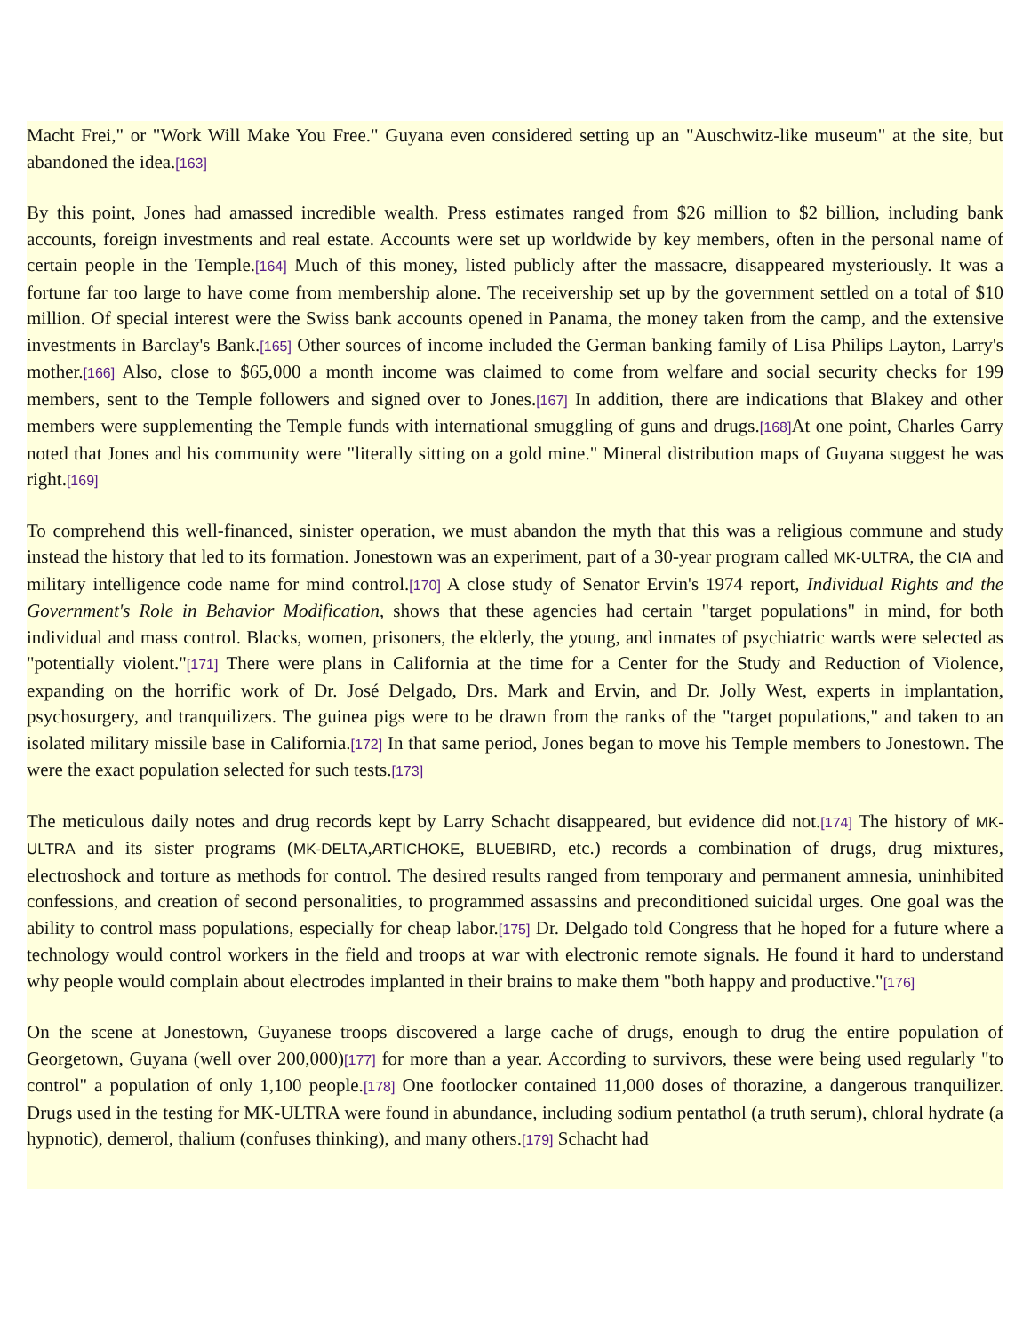Macht Frei," or "Work Will Make You Free." Guyana even considered setting up an "Auschwitz-like museum" at the site, but abandoned the idea.[163]
By this point, Jones had amassed incredible wealth. Press estimates ranged from $26 million to $2 billion, including bank accounts, foreign investments and real estate. Accounts were set up worldwide by key members, often in the personal name of certain people in the Temple.[164] Much of this money, listed publicly after the massacre, disappeared mysteriously. It was a fortune far too large to have come from membership alone. The receivership set up by the government settled on a total of $10 million. Of special interest were the Swiss bank accounts opened in Panama, the money taken from the camp, and the extensive investments in Barclay's Bank.[165] Other sources of income included the German banking family of Lisa Philips Layton, Larry's mother.[166] Also, close to $65,000 a month income was claimed to come from welfare and social security checks for 199 members, sent to the Temple followers and signed over to Jones.[167] In addition, there are indications that Blakey and other members were supplementing the Temple funds with international smuggling of guns and drugs.[168] At one point, Charles Garry noted that Jones and his community were "literally sitting on a gold mine." Mineral distribution maps of Guyana suggest he was right.[169]
To comprehend this well-financed, sinister operation, we must abandon the myth that this was a religious commune and study instead the history that led to its formation. Jonestown was an experiment, part of a 30-year program called MK-ULTRA, the CIA and military intelligence code name for mind control.[170] A close study of Senator Ervin's 1974 report, Individual Rights and the Government's Role in Behavior Modification, shows that these agencies had certain "target populations" in mind, for both individual and mass control. Blacks, women, prisoners, the elderly, the young, and inmates of psychiatric wards were selected as "potentially violent."[171] There were plans in California at the time for a Center for the Study and Reduction of Violence, expanding on the horrific work of Dr. José Delgado, Drs. Mark and Ervin, and Dr. Jolly West, experts in implantation, psychosurgery, and tranquilizers. The guinea pigs were to be drawn from the ranks of the "target populations," and taken to an isolated military missile base in California.[172] In that same period, Jones began to move his Temple members to Jonestown. The were the exact population selected for such tests.[173]
The meticulous daily notes and drug records kept by Larry Schacht disappeared, but evidence did not.[174] The history of MK-ULTRA and its sister programs (MK-DELTA,ARTICHOKE, BLUEBIRD, etc.) records a combination of drugs, drug mixtures, electroshock and torture as methods for control. The desired results ranged from temporary and permanent amnesia, uninhibited confessions, and creation of second personalities, to programmed assassins and preconditioned suicidal urges. One goal was the ability to control mass populations, especially for cheap labor.[175] Dr. Delgado told Congress that he hoped for a future where a technology would control workers in the field and troops at war with electronic remote signals. He found it hard to understand why people would complain about electrodes implanted in their brains to make them "both happy and productive."[176]
On the scene at Jonestown, Guyanese troops discovered a large cache of drugs, enough to drug the entire population of Georgetown, Guyana (well over 200,000)[177] for more than a year. According to survivors, these were being used regularly "to control" a population of only 1,100 people.[178] One footlocker contained 11,000 doses of thorazine, a dangerous tranquilizer. Drugs used in the testing for MK-ULTRA were found in abundance, including sodium pentathol (a truth serum), chloral hydrate (a hypnotic), demerol, thalium (confuses thinking), and many others.[179] Schacht had